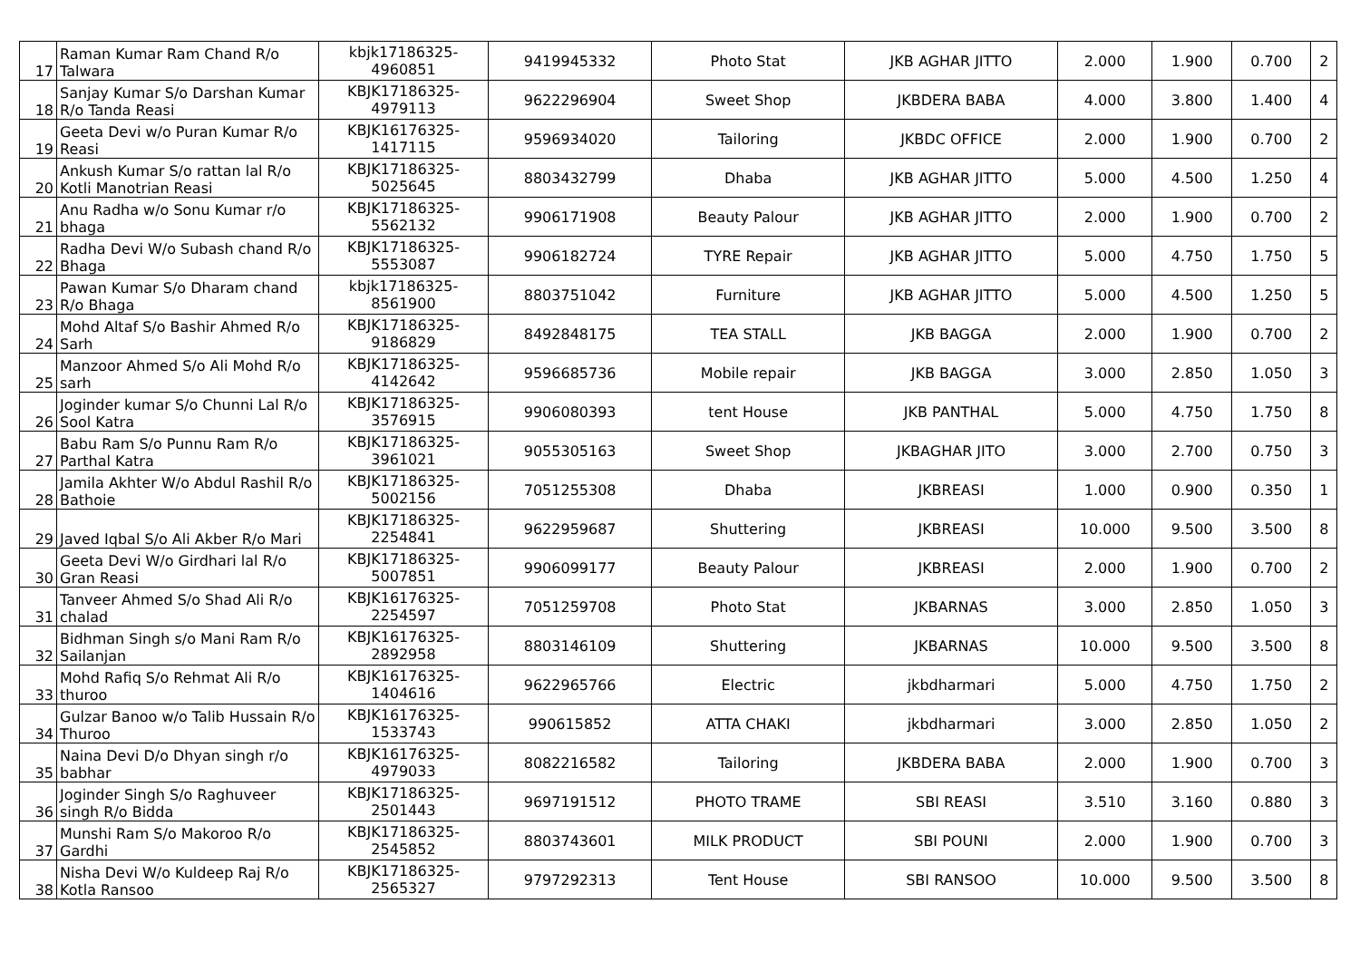| 17 | Raman Kumar Ram Chand R/o Talwara | kbjk17186325-4960851 | 9419945332 | Photo Stat | JKB AGHAR JITTO | 2.000 | 1.900 | 0.700 | 2 |
| 18 | Sanjay Kumar S/o Darshan Kumar R/o Tanda Reasi | KBJK17186325-4979113 | 9622296904 | Sweet Shop | JKBDERA BABA | 4.000 | 3.800 | 1.400 | 4 |
| 19 | Geeta Devi w/o Puran Kumar R/o Reasi | KBJK16176325-1417115 | 9596934020 | Tailoring | JKBDC OFFICE | 2.000 | 1.900 | 0.700 | 2 |
| 20 | Ankush Kumar S/o rattan lal R/o Kotli Manotrian Reasi | KBJK17186325-5025645 | 8803432799 | Dhaba | JKB AGHAR JITTO | 5.000 | 4.500 | 1.250 | 4 |
| 21 | Anu Radha w/o Sonu Kumar r/o bhaga | KBJK17186325-5562132 | 9906171908 | Beauty Palour | JKB AGHAR JITTO | 2.000 | 1.900 | 0.700 | 2 |
| 22 | Radha Devi W/o Subash chand R/o Bhaga | KBJK17186325-5553087 | 9906182724 | TYRE Repair | JKB AGHAR JITTO | 5.000 | 4.750 | 1.750 | 5 |
| 23 | Pawan Kumar S/o Dharam chand R/o Bhaga | kbjk17186325-8561900 | 8803751042 | Furniture | JKB AGHAR JITTO | 5.000 | 4.500 | 1.250 | 5 |
| 24 | Mohd Altaf S/o Bashir Ahmed R/o Sarh | KBJK17186325-9186829 | 8492848175 | TEA STALL | JKB BAGGA | 2.000 | 1.900 | 0.700 | 2 |
| 25 | Manzoor Ahmed S/o Ali Mohd R/o sarh | KBJK17186325-4142642 | 9596685736 | Mobile repair | JKB BAGGA | 3.000 | 2.850 | 1.050 | 3 |
| 26 | Joginder kumar S/o Chunni Lal R/o Sool Katra | KBJK17186325-3576915 | 9906080393 | tent House | JKB PANTHAL | 5.000 | 4.750 | 1.750 | 8 |
| 27 | Babu Ram S/o Punnu Ram R/o Parthal Katra | KBJK17186325-3961021 | 9055305163 | Sweet Shop | JKBAGHAR JITO | 3.000 | 2.700 | 0.750 | 3 |
| 28 | Jamila Akhter W/o Abdul Rashil R/o Bathoie | KBJK17186325-5002156 | 7051255308 | Dhaba | JKBREASI | 1.000 | 0.900 | 0.350 | 1 |
| 29 | Javed Iqbal S/o Ali Akber R/o Mari | KBJK17186325-2254841 | 9622959687 | Shuttering | JKBREASI | 10.000 | 9.500 | 3.500 | 8 |
| 30 | Geeta Devi W/o Girdhari lal R/o Gran Reasi | KBJK17186325-5007851 | 9906099177 | Beauty Palour | JKBREASI | 2.000 | 1.900 | 0.700 | 2 |
| 31 | Tanveer Ahmed S/o Shad Ali R/o chalad | KBJK16176325-2254597 | 7051259708 | Photo Stat | JKBARNAS | 3.000 | 2.850 | 1.050 | 3 |
| 32 | Bidhman Singh s/o Mani Ram R/o Sailanjan | KBJK16176325-2892958 | 8803146109 | Shuttering | JKBARNAS | 10.000 | 9.500 | 3.500 | 8 |
| 33 | Mohd Rafiq S/o Rehmat Ali R/o thuroo | KBJK16176325-1404616 | 9622965766 | Electric | jkbdharmari | 5.000 | 4.750 | 1.750 | 2 |
| 34 | Gulzar Banoo w/o Talib Hussain R/o Thuroo | KBJK16176325-1533743 | 990615852 | ATTA CHAKI | jkbdharmari | 3.000 | 2.850 | 1.050 | 2 |
| 35 | Naina Devi D/o Dhyan singh r/o babhar | KBJK16176325-4979033 | 8082216582 | Tailoring | JKBDERA BABA | 2.000 | 1.900 | 0.700 | 3 |
| 36 | Joginder Singh S/o Raghuveer singh R/o Bidda | KBJK17186325-2501443 | 9697191512 | PHOTO TRAME | SBI REASI | 3.510 | 3.160 | 0.880 | 3 |
| 37 | Munshi Ram S/o Makoroo R/o Gardhi | KBJK17186325-2545852 | 8803743601 | MILK PRODUCT | SBI POUNI | 2.000 | 1.900 | 0.700 | 3 |
| 38 | Nisha Devi W/o Kuldeep Raj R/o Kotla Ransoo | KBJK17186325-2565327 | 9797292313 | Tent House | SBI RANSOO | 10.000 | 9.500 | 3.500 | 8 |